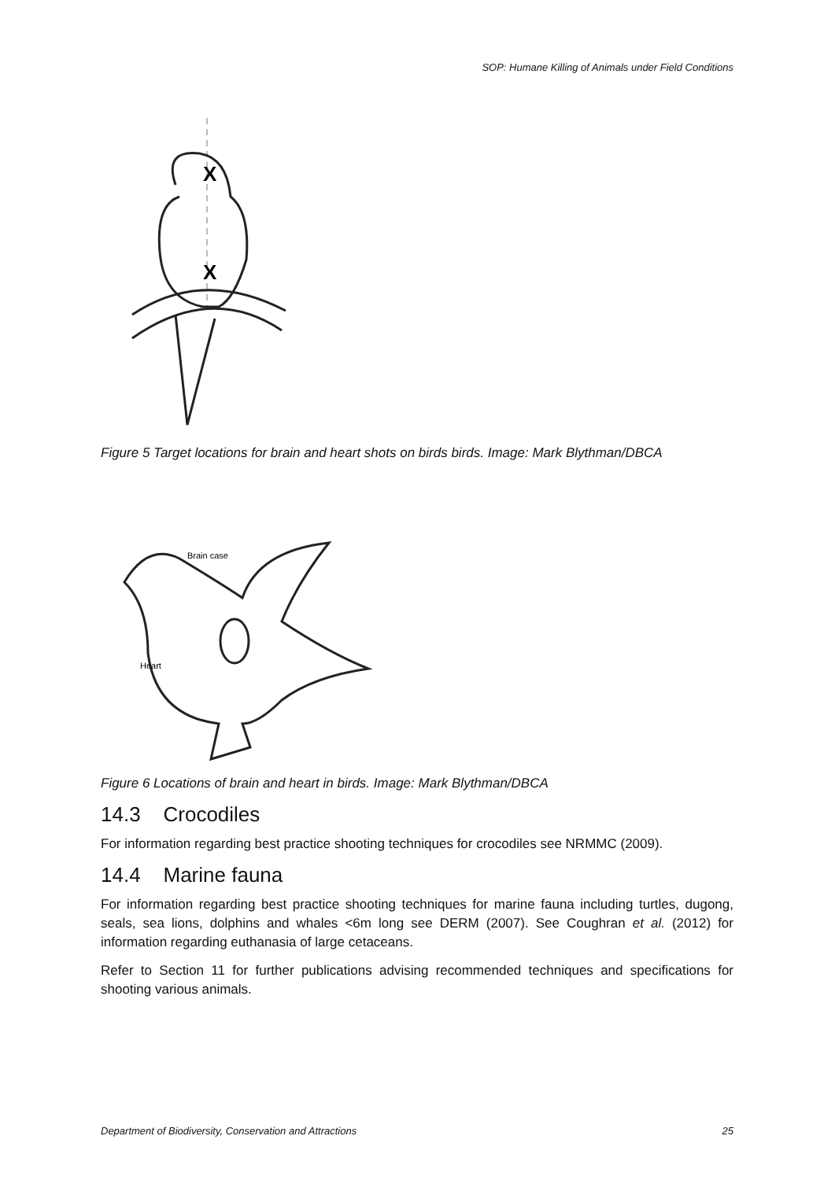SOP: Humane Killing of Animals under Field Conditions
X
X
Figure 5 Target locations for brain and heart shots on birds birds. Image: Mark Blythman/DBCA
Brain case
Heart
Figure 6 Locations of brain and heart in birds. Image: Mark Blythman/DBCA
14.3 Crocodiles
For information regarding best practice shooting techniques for crocodiles see NRMMC (2009).
14.4 Marine fauna
For information regarding best practice shooting techniques for marine fauna including turtles, dugong, seals, sea lions, dolphins and whales <6m long see DERM (2007). See Coughran et al. (2012) for information regarding euthanasia of large cetaceans.
Refer to Section 11 for further publications advising recommended techniques and specifications for shooting various animals.
Department of Biodiversity, Conservation and Attractions 25